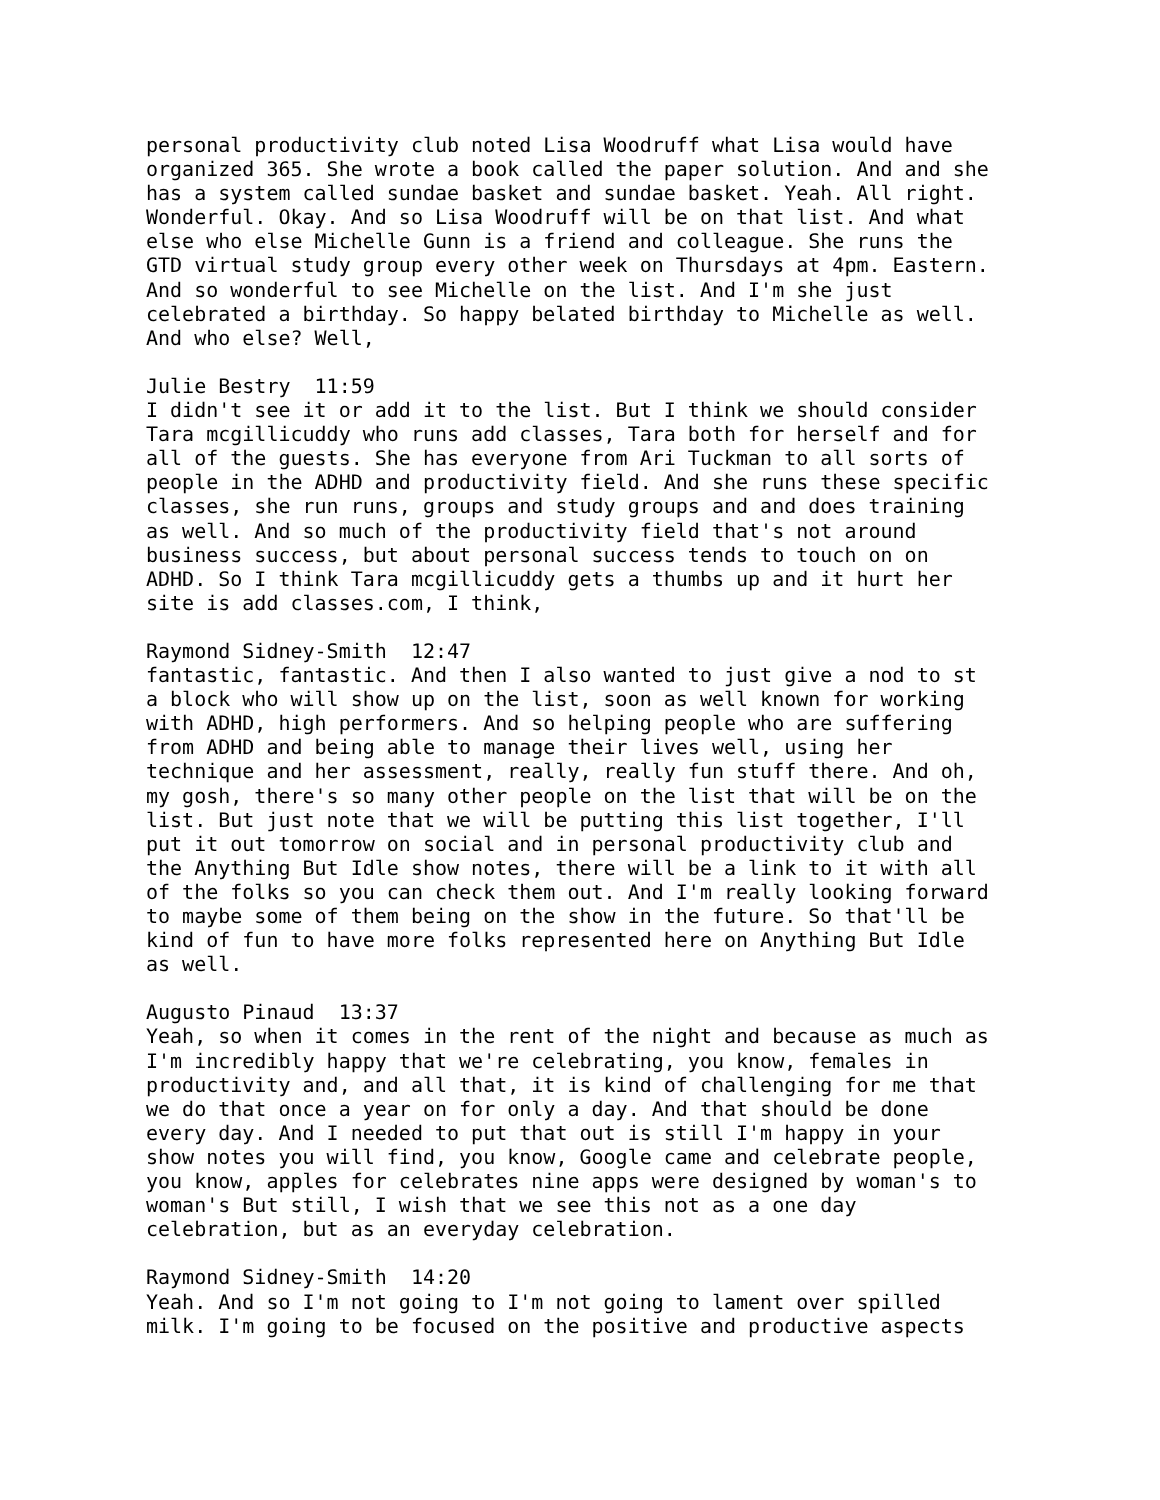personal productivity club noted Lisa Woodruff what Lisa would have organized 365. She wrote a book called the paper solution. And and she has a system called sundae basket and sundae basket. Yeah. All right. Wonderful. Okay. And so Lisa Woodruff will be on that list. And what else who else Michelle Gunn is a friend and colleague. She runs the GTD virtual study group every other week on Thursdays at 4pm. Eastern. And so wonderful to see Michelle on the list. And I'm she just celebrated a birthday. So happy belated birthday to Michelle as well. And who else? Well, Julie Bestry 11:59 I didn't see it or add it to the list. But I think we should consider Tara mcgillicuddy who runs add classes, Tara both for herself and for all of the guests. She has everyone from Ari Tuckman to all sorts of people in the ADHD and productivity field. And she runs these specific classes, she run runs, groups and study groups and and does training as well. And so much of the productivity field that's not around business success, but about personal success tends to touch on on ADHD. So I think Tara mcgillicuddy gets a thumbs up and it hurt her site is add classes.com, I think, Raymond Sidney-Smith 12:47 fantastic, fantastic. And then I also wanted to just give a nod to st a block who will show up on the list, soon as well known for working with ADHD, high performers. And so helping people who are suffering from ADHD and being able to manage their lives well, using her technique and her assessment, really, really fun stuff there. And oh, my gosh, there's so many other people on the list that will be on the list. But just note that we will be putting this list together, I'll put it out tomorrow on social and in personal productivity club and the Anything But Idle show notes, there will be a link to it with all of the folks so you can check them out. And I'm really looking forward to maybe some of them being on the show in the future. So that'll be kind of fun to have more folks represented here on Anything But Idle as well. Augusto Pinaud 13:37 Yeah, so when it comes in the rent of the night and because as much as I'm incredibly happy that we're celebrating, you know, females in productivity and, and all that, it is kind of challenging for me that we do that once a year on for only a day. And that should be done every day. And I needed to put that out is still I'm happy in your show notes you will find, you know, Google came and celebrate people, you know, apples for celebrates nine apps were designed by woman's to woman's But still, I wish that we see this not as a one day celebration, but as an everyday celebration. Raymond Sidney-Smith 14:20 Yeah. And so I'm not going to I'm not going to lament over spilled milk. I'm going to be focused on the positive and productive aspects